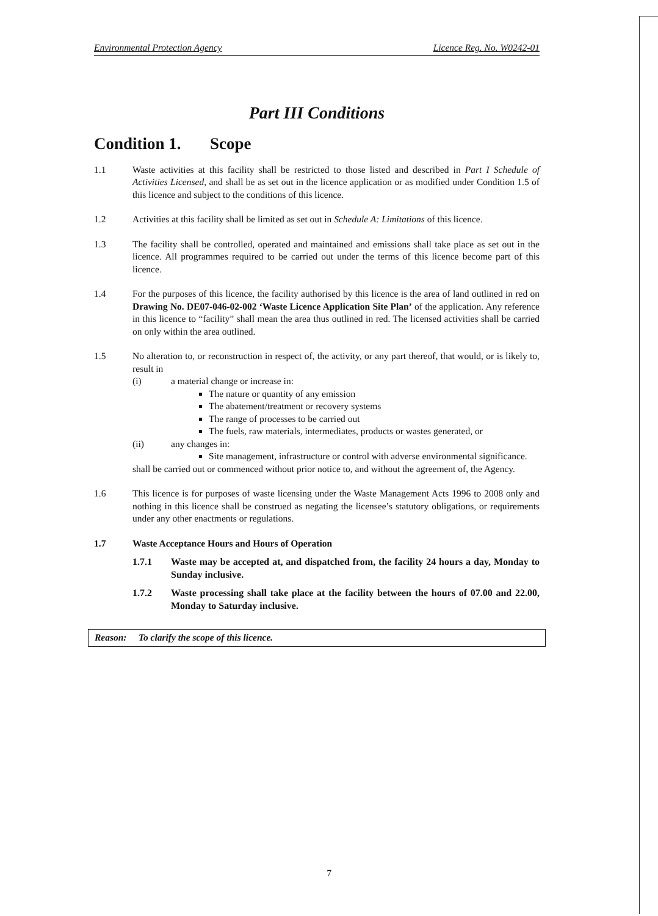Environmental Protection Agency Licence Reg. No. W0242-01
Part III Conditions
Condition 1. Scope
1.1 Waste activities at this facility shall be restricted to those listed and described in Part I Schedule of Activities Licensed, and shall be as set out in the licence application or as modified under Condition 1.5 of this licence and subject to the conditions of this licence.
1.2 Activities at this facility shall be limited as set out in Schedule A: Limitations of this licence.
1.3 The facility shall be controlled, operated and maintained and emissions shall take place as set out in the licence. All programmes required to be carried out under the terms of this licence become part of this licence.
1.4 For the purposes of this licence, the facility authorised by this licence is the area of land outlined in red on Drawing No. DE07-046-02-002 ‘Waste Licence Application Site Plan’ of the application. Any reference in this licence to “facility” shall mean the area thus outlined in red. The licensed activities shall be carried on only within the area outlined.
1.5 No alteration to, or reconstruction in respect of, the activity, or any part thereof, that would, or is likely to, result in
(i) a material change or increase in:
The nature or quantity of any emission
The abatement/treatment or recovery systems
The range of processes to be carried out
The fuels, raw materials, intermediates, products or wastes generated, or
(ii) any changes in:
Site management, infrastructure or control with adverse environmental significance.
shall be carried out or commenced without prior notice to, and without the agreement of, the Agency.
1.6 This licence is for purposes of waste licensing under the Waste Management Acts 1996 to 2008 only and nothing in this licence shall be construed as negating the licensee’s statutory obligations, or requirements under any other enactments or regulations.
1.7 Waste Acceptance Hours and Hours of Operation
1.7.1 Waste may be accepted at, and dispatched from, the facility 24 hours a day, Monday to Sunday inclusive.
1.7.2 Waste processing shall take place at the facility between the hours of 07.00 and 22.00, Monday to Saturday inclusive.
Reason: To clarify the scope of this licence.
7